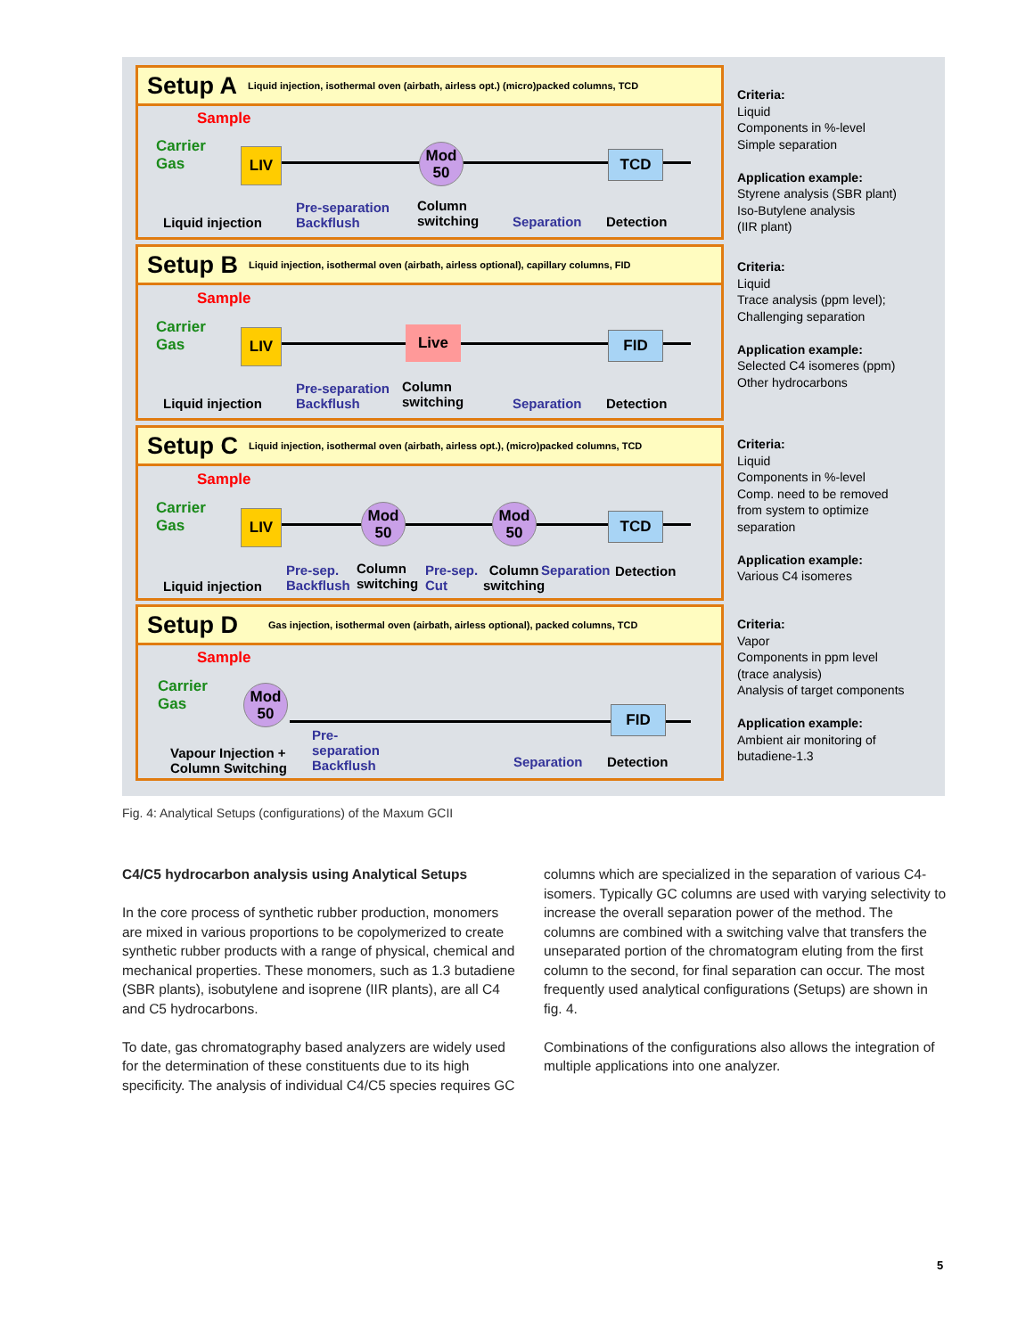Setup A Liquid injection, isothermal oven (airbath, airless opt.) (micro)packed columns, TCD
Sample
Carrier
Gas
LIV
Mod
50
TCD
Liquid injection
Pre-separation
Backflush
Column
switching
Separation Detection
Criteria:
Liquid
Components in %-level
Simple separation
Application example:
Styrene analysis (SBR plant)
Iso-Butylene analysis
(IIR plant)
Setup B Liquid injection, isothermal oven (airbath, airless optional), capillary columns, FID
Sample
Carrier
Gas
LIV Live FID
Liquid injection
Pre-separation
Backflush
Column
switching
Separation Detection
Criteria:
Liquid
Trace analysis (ppm level);
Challenging separation
Application example:
Selected C4 isomeres (ppm)
Other hydrocarbons
Setup C Liquid injection, isothermal oven (airbath, airless opt.), (micro)packed columns, TCD
Sample
Carrier
Gas
LIV
Mod
50
Mod
50
TCD
Liquid injection
Pre-sep.
Backflush
Column
switching
Pre-sep.
Cut
Column
switching
Separation Detection
Criteria:
Liquid
Components in %-level
Comp. need to be removed
from system to optimize
separation
Application example:
Various C4 isomeres
Setup D Gas injection, isothermal oven (airbath, airless optional), packed columns, TCD
Sample
Carrier
Gas
Mod
50
FID
Vapour Injection +
Column Switching
Pre-
separation
Backflush
Separation Detection
Criteria:
Vapor
Components in ppm level
(trace analysis)
Analysis of target components
Application example:
Ambient air monitoring of
butadiene-1.3
Fig. 4: Analytical Setups (configurations) of the Maxum GCII
C4/C5 hydrocarbon analysis using Analytical Setups
In the core process of synthetic rubber production, monomers are mixed in various proportions to be copolymerized to create synthetic rubber products with a range of physical, chemical and mechanical properties. These monomers, such as 1.3 butadiene (SBR plants), isobutylene and isoprene (IIR plants), are all C4 and C5 hydrocarbons.
To date, gas chromatography based analyzers are widely used for the determination of these constituents due to its high specificity. The analysis of individual C4/C5 species requires GC
columns which are specialized in the separation of various C4-isomers. Typically GC columns are used with varying selectivity to increase the overall separation power of the method. The columns are combined with a switching valve that transfers the unseparated portion of the chromatogram eluting from the first column to the second, for final separation can occur. The most frequently used analytical configurations (Setups) are shown in fig. 4.
Combinations of the configurations also allows the integration of multiple applications into one analyzer.
5